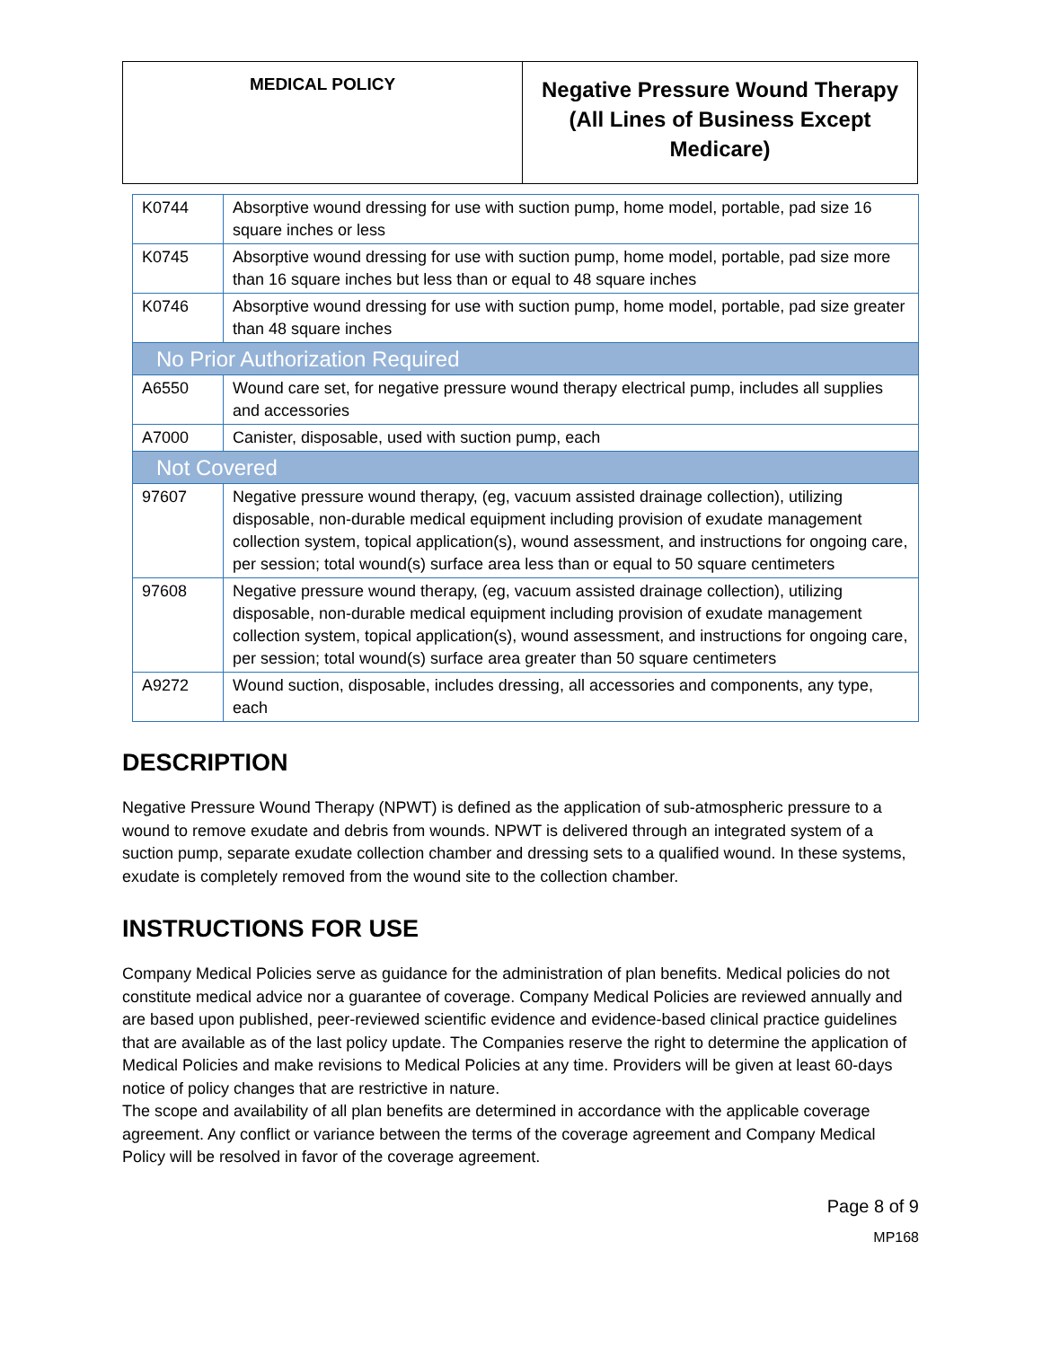| MEDICAL POLICY | Negative Pressure Wound Therapy (All Lines of Business Except Medicare) |
| K0744 | Absorptive wound dressing for use with suction pump, home model, portable, pad size 16 square inches or less |
| K0745 | Absorptive wound dressing for use with suction pump, home model, portable, pad size more than 16 square inches but less than or equal to 48 square inches |
| K0746 | Absorptive wound dressing for use with suction pump, home model, portable, pad size greater than 48 square inches |
| No Prior Authorization Required | |
| A6550 | Wound care set, for negative pressure wound therapy electrical pump, includes all supplies and accessories |
| A7000 | Canister, disposable, used with suction pump, each |
| Not Covered | |
| 97607 | Negative pressure wound therapy, (eg, vacuum assisted drainage collection), utilizing disposable, non-durable medical equipment including provision of exudate management collection system, topical application(s), wound assessment, and instructions for ongoing care, per session; total wound(s) surface area less than or equal to 50 square centimeters |
| 97608 | Negative pressure wound therapy, (eg, vacuum assisted drainage collection), utilizing disposable, non-durable medical equipment including provision of exudate management collection system, topical application(s), wound assessment, and instructions for ongoing care, per session; total wound(s) surface area greater than 50 square centimeters |
| A9272 | Wound suction, disposable, includes dressing, all accessories and components, any type, each |
DESCRIPTION
Negative Pressure Wound Therapy (NPWT) is defined as the application of sub-atmospheric pressure to a wound to remove exudate and debris from wounds. NPWT is delivered through an integrated system of a suction pump, separate exudate collection chamber and dressing sets to a qualified wound. In these systems, exudate is completely removed from the wound site to the collection chamber.
INSTRUCTIONS FOR USE
Company Medical Policies serve as guidance for the administration of plan benefits. Medical policies do not constitute medical advice nor a guarantee of coverage. Company Medical Policies are reviewed annually and are based upon published, peer-reviewed scientific evidence and evidence-based clinical practice guidelines that are available as of the last policy update. The Companies reserve the right to determine the application of Medical Policies and make revisions to Medical Policies at any time. Providers will be given at least 60-days notice of policy changes that are restrictive in nature.
The scope and availability of all plan benefits are determined in accordance with the applicable coverage agreement. Any conflict or variance between the terms of the coverage agreement and Company Medical Policy will be resolved in favor of the coverage agreement.
Page 8 of 9
MP168